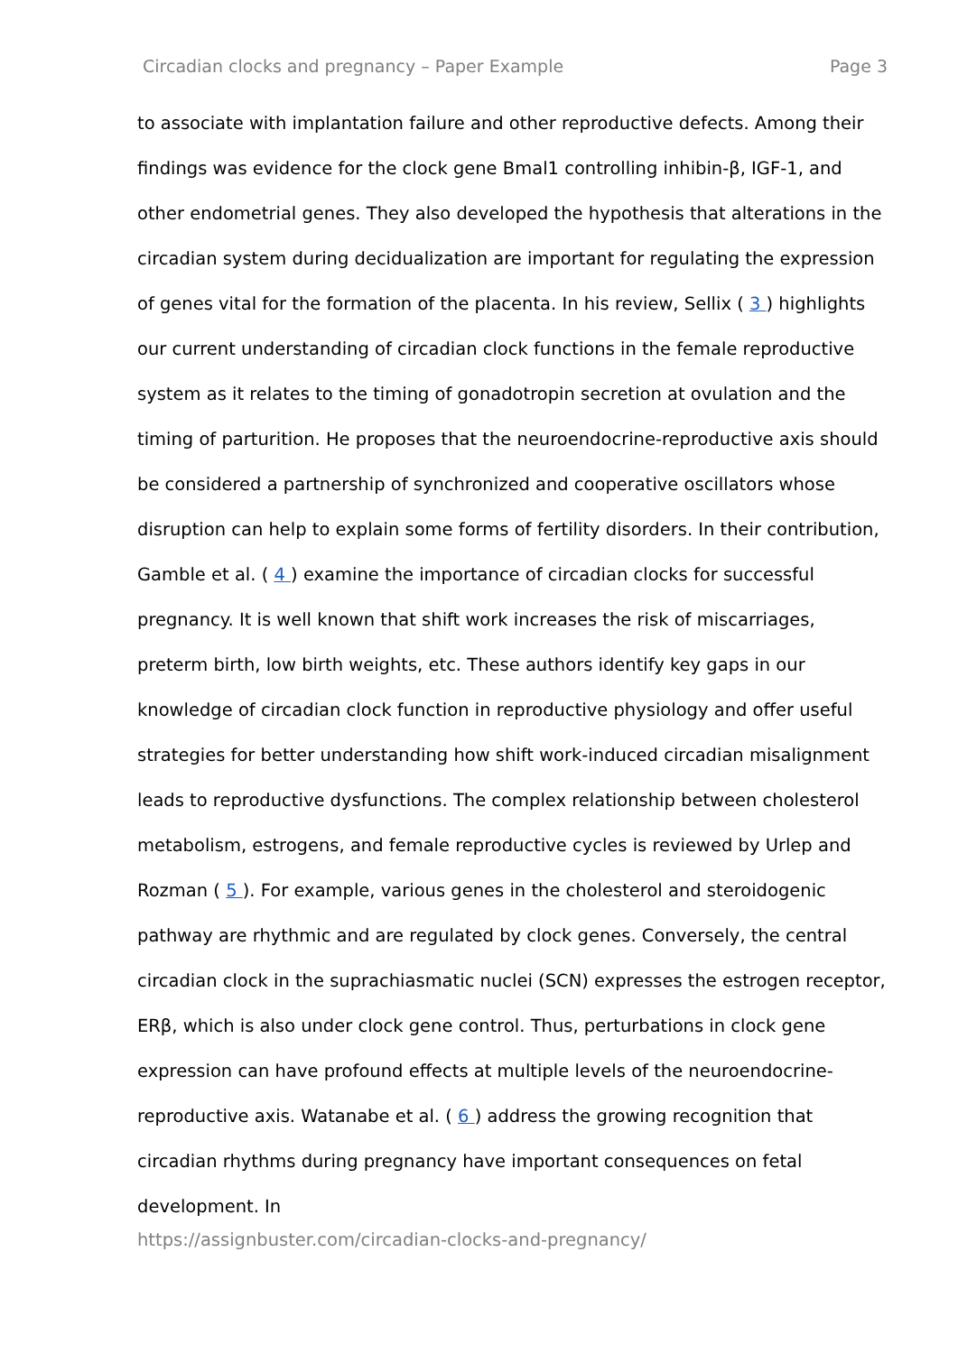Circadian clocks and pregnancy – Paper Example Page 3
to associate with implantation failure and other reproductive defects. Among their findings was evidence for the clock gene Bmal1 controlling inhibin-β, IGF-1, and other endometrial genes. They also developed the hypothesis that alterations in the circadian system during decidualization are important for regulating the expression of genes vital for the formation of the placenta. In his review, Sellix ( 3 ) highlights our current understanding of circadian clock functions in the female reproductive system as it relates to the timing of gonadotropin secretion at ovulation and the timing of parturition. He proposes that the neuroendocrine-reproductive axis should be considered a partnership of synchronized and cooperative oscillators whose disruption can help to explain some forms of fertility disorders. In their contribution, Gamble et al. ( 4 ) examine the importance of circadian clocks for successful pregnancy. It is well known that shift work increases the risk of miscarriages, preterm birth, low birth weights, etc. These authors identify key gaps in our knowledge of circadian clock function in reproductive physiology and offer useful strategies for better understanding how shift work-induced circadian misalignment leads to reproductive dysfunctions. The complex relationship between cholesterol metabolism, estrogens, and female reproductive cycles is reviewed by Urlep and Rozman ( 5 ). For example, various genes in the cholesterol and steroidogenic pathway are rhythmic and are regulated by clock genes. Conversely, the central circadian clock in the suprachiasmatic nuclei (SCN) expresses the estrogen receptor, ERβ, which is also under clock gene control. Thus, perturbations in clock gene expression can have profound effects at multiple levels of the neuroendocrine-reproductive axis. Watanabe et al. ( 6 ) address the growing recognition that circadian rhythms during pregnancy have important consequences on fetal development. In
https://assignbuster.com/circadian-clocks-and-pregnancy/